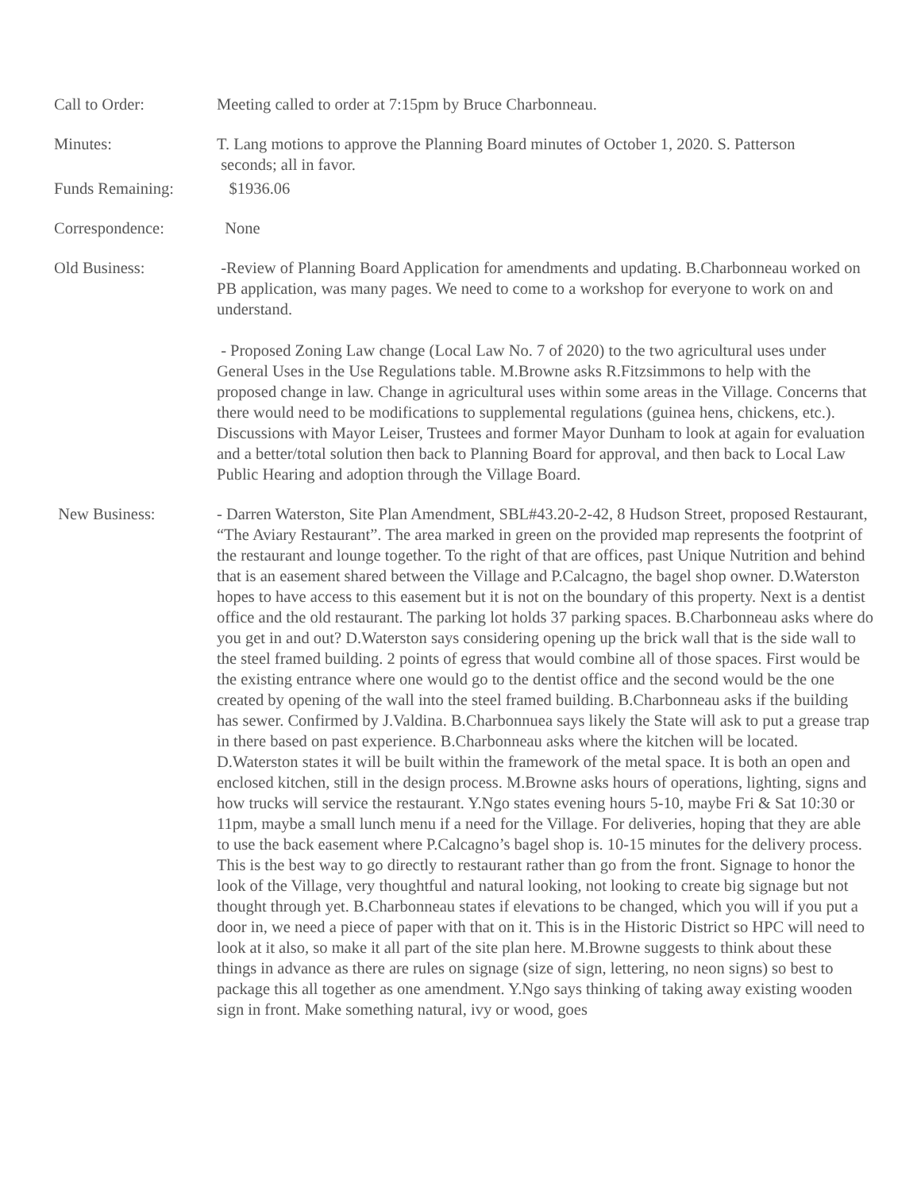Call to Order: Meeting called to order at 7:15pm by Bruce Charbonneau.
Minutes: T. Lang motions to approve the Planning Board minutes of October 1, 2020. S. Patterson
seconds; all in favor.
Funds Remaining: $1936.06
Correspondence: None
Old Business: -Review of Planning Board Application for amendments and updating. B.Charbonneau worked on PB application, was many pages. We need to come to a workshop for everyone to work on and understand.
- Proposed Zoning Law change (Local Law No. 7 of 2020) to the two agricultural uses under General Uses in the Use Regulations table. M.Browne asks R.Fitzsimmons to help with the proposed change in law. Change in agricultural uses within some areas in the Village. Concerns that there would need to be modifications to supplemental regulations (guinea hens, chickens, etc.). Discussions with Mayor Leiser, Trustees and former Mayor Dunham to look at again for evaluation and a better/total solution then back to Planning Board for approval, and then back to Local Law Public Hearing and adoption through the Village Board.
New Business: - Darren Waterston, Site Plan Amendment, SBL#43.20-2-42, 8 Hudson Street, proposed Restaurant, “The Aviary Restaurant”. The area marked in green on the provided map represents the footprint of the restaurant and lounge together. To the right of that are offices, past Unique Nutrition and behind that is an easement shared between the Village and P.Calcagno, the bagel shop owner. D.Waterston hopes to have access to this easement but it is not on the boundary of this property. Next is a dentist office and the old restaurant. The parking lot holds 37 parking spaces. B.Charbonneau asks where do you get in and out? D.Waterston says considering opening up the brick wall that is the side wall to the steel framed building. 2 points of egress that would combine all of those spaces. First would be the existing entrance where one would go to the dentist office and the second would be the one created by opening of the wall into the steel framed building. B.Charbonneau asks if the building has sewer. Confirmed by J.Valdina. B.Charbonnuea says likely the State will ask to put a grease trap in there based on past experience. B.Charbonneau asks where the kitchen will be located. D.Waterston states it will be built within the framework of the metal space. It is both an open and enclosed kitchen, still in the design process. M.Browne asks hours of operations, lighting, signs and how trucks will service the restaurant. Y.Ngo states evening hours 5-10, maybe Fri & Sat 10:30 or 11pm, maybe a small lunch menu if a need for the Village. For deliveries, hoping that they are able to use the back easement where P.Calcagno’s bagel shop is. 10-15 minutes for the delivery process. This is the best way to go directly to restaurant rather than go from the front. Signage to honor the look of the Village, very thoughtful and natural looking, not looking to create big signage but not thought through yet. B.Charbonneau states if elevations to be changed, which you will if you put a door in, we need a piece of paper with that on it. This is in the Historic District so HPC will need to look at it also, so make it all part of the site plan here. M.Browne suggests to think about these things in advance as there are rules on signage (size of sign, lettering, no neon signs) so best to package this all together as one amendment. Y.Ngo says thinking of taking away existing wooden sign in front. Make something natural, ivy or wood, goes